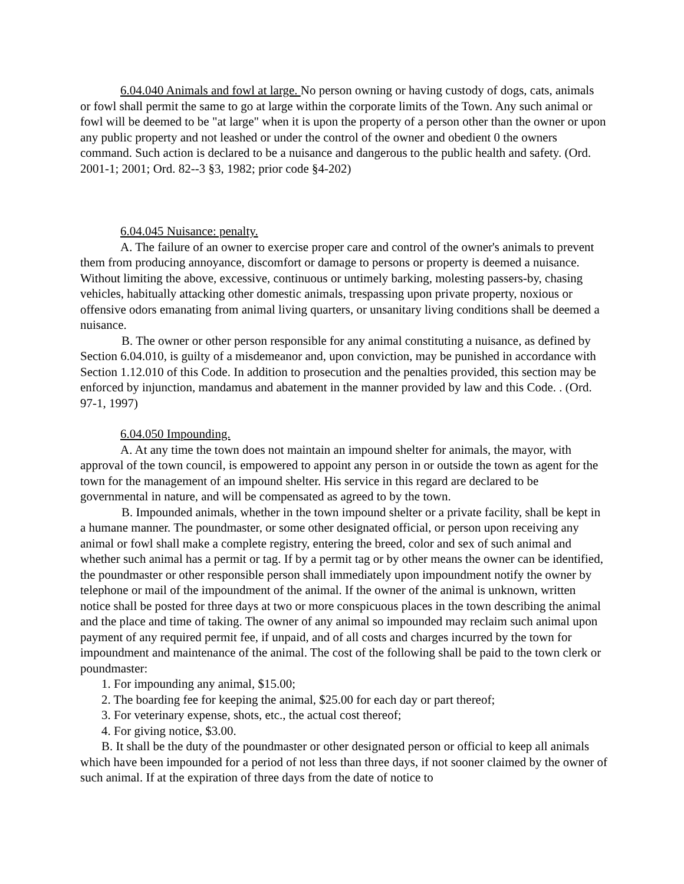6.04.040 Animals and fowl at large. No person owning or having custody of dogs, cats, animals or fowl shall permit the same to go at large within the corporate limits of the Town. Any such animal or fowl will be deemed to be "at large" when it is upon the property of a person other than the owner or upon any public property and not leashed or under the control of the owner and obedient 0 the owners command. Such action is declared to be a nuisance and dangerous to the public health and safety. (Ord. 2001-1; 2001; Ord. 82--3 §3, 1982; prior code §4-202)
6.04.045 Nuisance: penalty.
A. The failure of an owner to exercise proper care and control of the owner's animals to prevent them from producing annoyance, discomfort or damage to persons or property is deemed a nuisance. Without limiting the above, excessive, continuous or untimely barking, molesting passers-by, chasing vehicles, habitually attacking other domestic animals, trespassing upon private property, noxious or offensive odors emanating from animal living quarters, or unsanitary living conditions shall be deemed a nuisance.
B. The owner or other person responsible for any animal constituting a nuisance, as defined by Section 6.04.010, is guilty of a misdemeanor and, upon conviction, may be punished in accordance with Section 1.12.010 of this Code. In addition to prosecution and the penalties provided, this section may be enforced by injunction, mandamus and abatement in the manner provided by law and this Code. . (Ord. 97-1, 1997)
6.04.050 Impounding.
A. At any time the town does not maintain an impound shelter for animals, the mayor, with approval of the town council, is empowered to appoint any person in or outside the town as agent for the town for the management of an impound shelter. His service in this regard are declared to be governmental in nature, and will be compensated as agreed to by the town.
B. Impounded animals, whether in the town impound shelter or a private facility, shall be kept in a humane manner. The poundmaster, or some other designated official, or person upon receiving any animal or fowl shall make a complete registry, entering the breed, color and sex of such animal and whether such animal has a permit or tag. If by a permit tag or by other means the owner can be identified, the poundmaster or other responsible person shall immediately upon impoundment notify the owner by telephone or mail of the impoundment of the animal. If the owner of the animal is unknown, written notice shall be posted for three days at two or more conspicuous places in the town describing the animal and the place and time of taking. The owner of any animal so impounded may reclaim such animal upon payment of any required permit fee, if unpaid, and of all costs and charges incurred by the town for impoundment and maintenance of the animal. The cost of the following shall be paid to the town clerk or poundmaster:
1. For impounding any animal, $15.00;
2. The boarding fee for keeping the animal, $25.00 for each day or part thereof;
3. For veterinary expense, shots, etc., the actual cost thereof;
4. For giving notice, $3.00.
B. It shall be the duty of the poundmaster or other designated person or official to keep all animals which have been impounded for a period of not less than three days, if not sooner claimed by the owner of such animal. If at the expiration of three days from the date of notice to